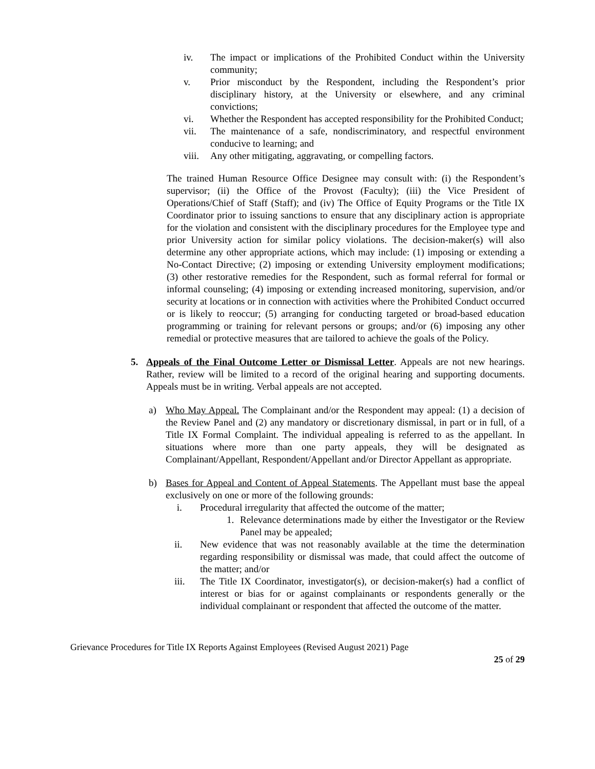iv. The impact or implications of the Prohibited Conduct within the University community;
v. Prior misconduct by the Respondent, including the Respondent’s prior disciplinary history, at the University or elsewhere, and any criminal convictions;
vi. Whether the Respondent has accepted responsibility for the Prohibited Conduct;
vii. The maintenance of a safe, nondiscriminatory, and respectful environment conducive to learning; and
viii. Any other mitigating, aggravating, or compelling factors.
The trained Human Resource Office Designee may consult with: (i) the Respondent’s supervisor; (ii) the Office of the Provost (Faculty); (iii) the Vice President of Operations/Chief of Staff (Staff); and (iv) The Office of Equity Programs or the Title IX Coordinator prior to issuing sanctions to ensure that any disciplinary action is appropriate for the violation and consistent with the disciplinary procedures for the Employee type and prior University action for similar policy violations. The decision-maker(s) will also determine any other appropriate actions, which may include: (1) imposing or extending a No-Contact Directive; (2) imposing or extending University employment modifications; (3) other restorative remedies for the Respondent, such as formal referral for formal or informal counseling; (4) imposing or extending increased monitoring, supervision, and/or security at locations or in connection with activities where the Prohibited Conduct occurred or is likely to reoccur; (5) arranging for conducting targeted or broad-based education programming or training for relevant persons or groups; and/or (6) imposing any other remedial or protective measures that are tailored to achieve the goals of the Policy.
5. Appeals of the Final Outcome Letter or Dismissal Letter. Appeals are not new hearings. Rather, review will be limited to a record of the original hearing and supporting documents. Appeals must be in writing. Verbal appeals are not accepted.
a) Who May Appeal. The Complainant and/or the Respondent may appeal: (1) a decision of the Review Panel and (2) any mandatory or discretionary dismissal, in part or in full, of a Title IX Formal Complaint. The individual appealing is referred to as the appellant. In situations where more than one party appeals, they will be designated as Complainant/Appellant, Respondent/Appellant and/or Director Appellant as appropriate.
b) Bases for Appeal and Content of Appeal Statements. The Appellant must base the appeal exclusively on one or more of the following grounds:
i. Procedural irregularity that affected the outcome of the matter;
1. Relevance determinations made by either the Investigator or the Review Panel may be appealed;
ii. New evidence that was not reasonably available at the time the determination regarding responsibility or dismissal was made, that could affect the outcome of the matter; and/or
iii. The Title IX Coordinator, investigator(s), or decision-maker(s) had a conflict of interest or bias for or against complainants or respondents generally or the individual complainant or respondent that affected the outcome of the matter.
Grievance Procedures for Title IX Reports Against Employees (Revised August 2021) Page
25 of 29